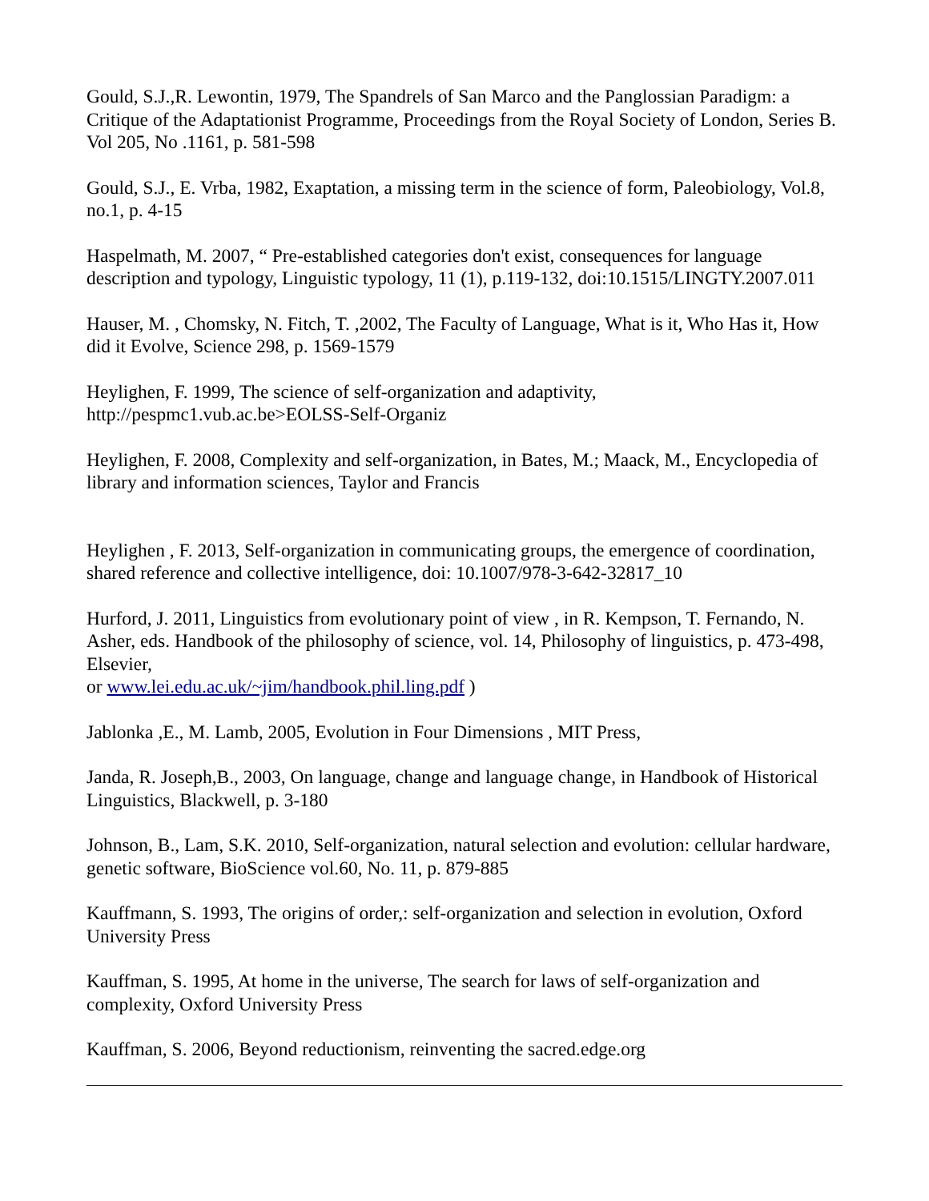Gould, S.J.,R. Lewontin, 1979, The Spandrels of San Marco and the Panglossian Paradigm: a Critique of the Adaptationist Programme, Proceedings from the Royal Society of London, Series B. Vol 205, No .1161, p. 581-598
Gould, S.J., E. Vrba, 1982, Exaptation, a missing term in the science of form, Paleobiology, Vol.8, no.1, p. 4-15
Haspelmath, M. 2007, “ Pre-established categories don't exist, consequences for language description and typology, Linguistic typology, 11 (1), p.119-132, doi:10.1515/LINGTY.2007.011
Hauser, M. , Chomsky, N. Fitch, T. ,2002, The Faculty of Language, What is it, Who Has it, How did it Evolve, Science 298, p. 1569-1579
Heylighen, F. 1999, The science of self-organization and adaptivity, http://pespmc1.vub.ac.be>EOLSS-Self-Organiz
Heylighen, F. 2008, Complexity and self-organization, in Bates, M.; Maack, M., Encyclopedia of library and information sciences, Taylor and Francis
Heylighen , F. 2013, Self-organization in communicating groups, the emergence of coordination, shared reference and collective intelligence, doi: 10.1007/978-3-642-32817_10
Hurford, J. 2011, Linguistics from evolutionary point of view , in R. Kempson, T. Fernando, N. Asher, eds. Handbook of the philosophy of science, vol. 14, Philosophy of linguistics, p. 473-498, Elsevier,
or www.lei.edu.ac.uk/~jim/handbook.phil.ling.pdf )
Jablonka ,E., M. Lamb, 2005, Evolution in Four Dimensions , MIT Press,
Janda, R. Joseph,B., 2003, On language, change and language change, in Handbook of Historical Linguistics, Blackwell, p. 3-180
Johnson, B., Lam, S.K. 2010, Self-organization, natural selection and evolution: cellular hardware, genetic software, BioScience vol.60, No. 11, p. 879-885
Kauffmann, S. 1993, The origins of order,: self-organization and selection in evolution, Oxford University Press
Kauffman, S. 1995, At home in the universe, The search for laws of self-organization and complexity, Oxford University Press
Kauffman, S. 2006, Beyond reductionism, reinventing the sacred.edge.org